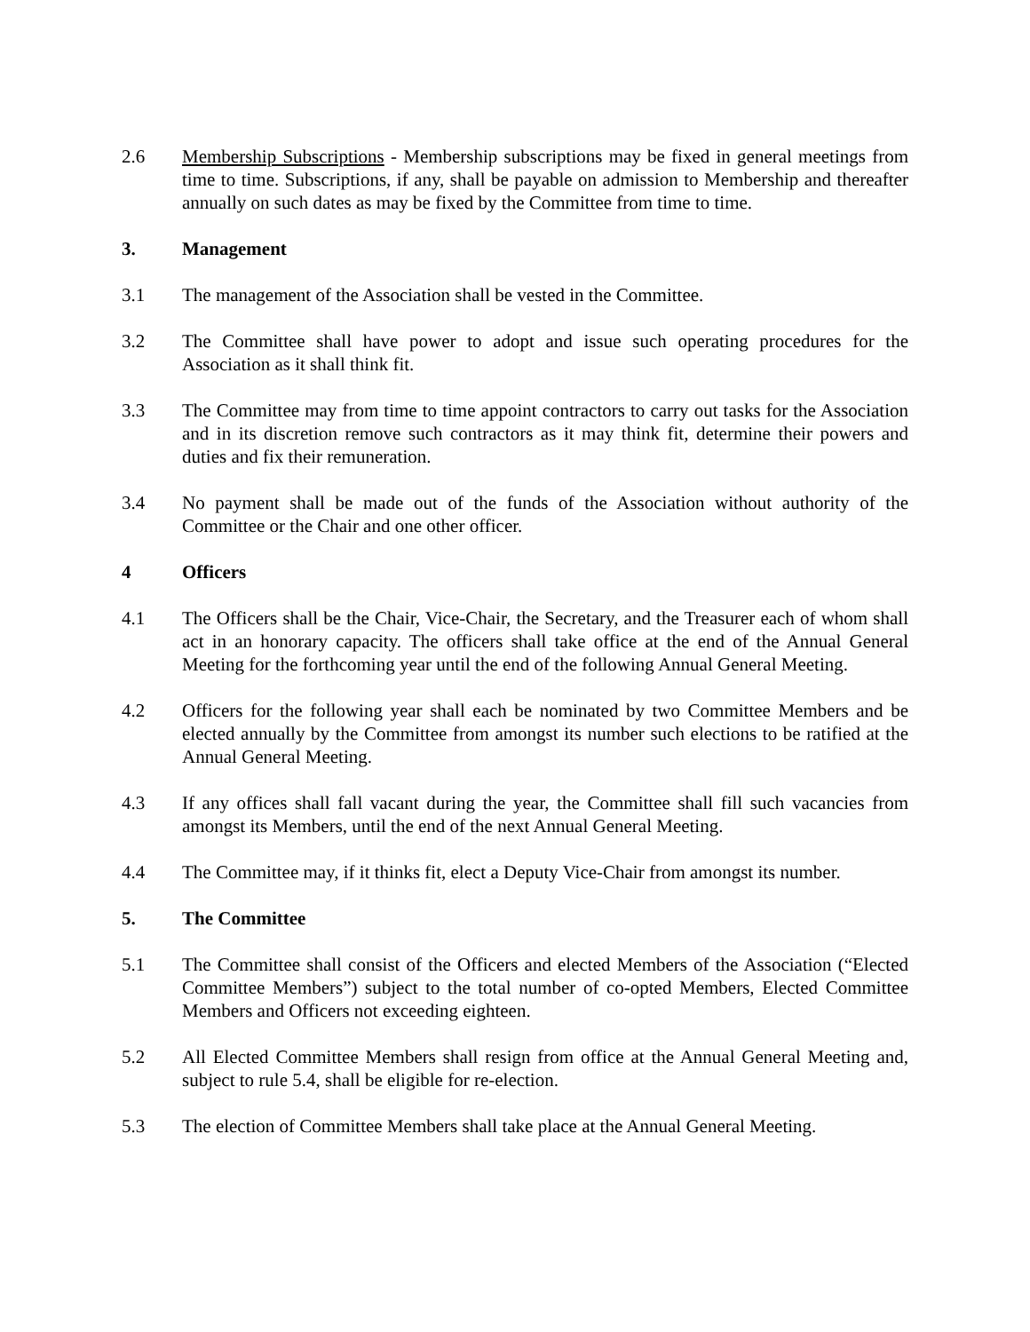2.6 Membership Subscriptions - Membership subscriptions may be fixed in general meetings from time to time. Subscriptions, if any, shall be payable on admission to Membership and thereafter annually on such dates as may be fixed by the Committee from time to time.
3. Management
3.1 The management of the Association shall be vested in the Committee.
3.2 The Committee shall have power to adopt and issue such operating procedures for the Association as it shall think fit.
3.3 The Committee may from time to time appoint contractors to carry out tasks for the Association and in its discretion remove such contractors as it may think fit, determine their powers and duties and fix their remuneration.
3.4 No payment shall be made out of the funds of the Association without authority of the Committee or the Chair and one other officer.
4 Officers
4.1 The Officers shall be the Chair, Vice-Chair, the Secretary, and the Treasurer each of whom shall act in an honorary capacity. The officers shall take office at the end of the Annual General Meeting for the forthcoming year until the end of the following Annual General Meeting.
4.2 Officers for the following year shall each be nominated by two Committee Members and be elected annually by the Committee from amongst its number such elections to be ratified at the Annual General Meeting.
4.3 If any offices shall fall vacant during the year, the Committee shall fill such vacancies from amongst its Members, until the end of the next Annual General Meeting.
4.4 The Committee may, if it thinks fit, elect a Deputy Vice-Chair from amongst its number.
5. The Committee
5.1 The Committee shall consist of the Officers and elected Members of the Association (“Elected Committee Members”) subject to the total number of co-opted Members, Elected Committee Members and Officers not exceeding eighteen.
5.2 All Elected Committee Members shall resign from office at the Annual General Meeting and, subject to rule 5.4, shall be eligible for re-election.
5.3 The election of Committee Members shall take place at the Annual General Meeting.